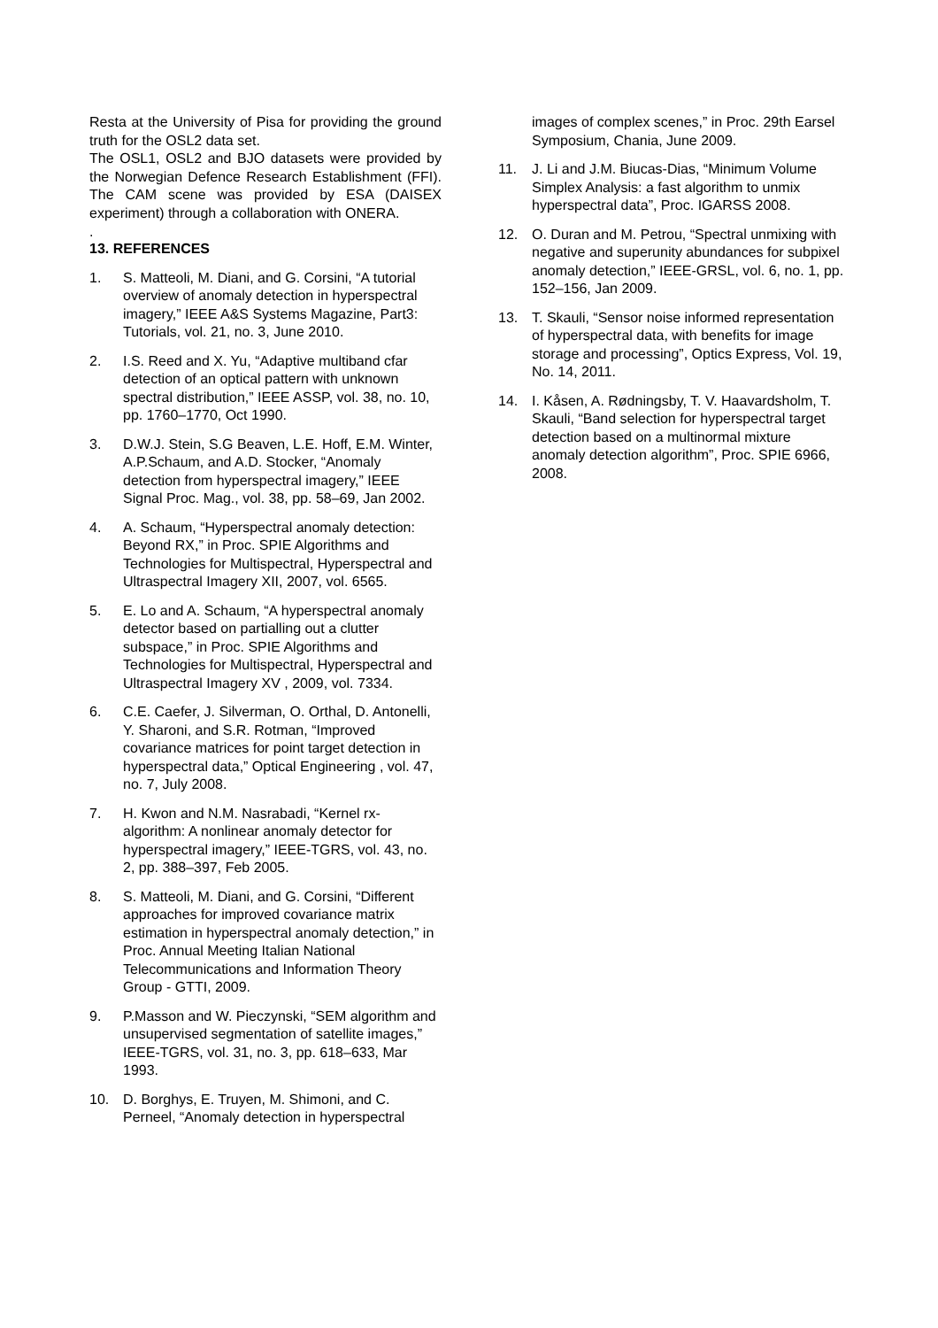Resta at the University of Pisa for providing the ground truth for the OSL2 data set.
The OSL1, OSL2 and BJO datasets were provided by the Norwegian Defence Research Establishment (FFI). The CAM scene was provided by ESA (DAISEX experiment) through a collaboration with ONERA.
.
13. REFERENCES
1. S. Matteoli, M. Diani, and G. Corsini, “A tutorial overview of anomaly detection in hyperspectral imagery,” IEEE A&S Systems Magazine, Part3: Tutorials, vol. 21, no. 3, June 2010.
2. I.S. Reed and X. Yu, “Adaptive multiband cfar detection of an optical pattern with unknown spectral distribution,” IEEE ASSP, vol. 38, no. 10, pp. 1760–1770, Oct 1990.
3. D.W.J. Stein, S.G Beaven, L.E. Hoff, E.M. Winter, A.P.Schaum, and A.D. Stocker, “Anomaly detection from hyperspectral imagery,” IEEE Signal Proc. Mag., vol. 38, pp. 58–69, Jan 2002.
4. A. Schaum, “Hyperspectral anomaly detection: Beyond RX,” in Proc. SPIE Algorithms and Technologies for Multispectral, Hyperspectral and Ultraspectral Imagery XII, 2007, vol. 6565.
5. E. Lo and A. Schaum, “A hyperspectral anomaly detector based on partialling out a clutter subspace,” in Proc. SPIE Algorithms and Technologies for Multispectral, Hyperspectral and Ultraspectral Imagery XV , 2009, vol. 7334.
6. C.E. Caefer, J. Silverman, O. Orthal, D. Antonelli, Y. Sharoni, and S.R. Rotman, “Improved covariance matrices for point target detection in hyperspectral data,” Optical Engineering , vol. 47, no. 7, July 2008.
7. H. Kwon and N.M. Nasrabadi, “Kernel rx-algorithm: A nonlinear anomaly detector for hyperspectral imagery,” IEEE-TGRS, vol. 43, no. 2, pp. 388–397, Feb 2005.
8. S. Matteoli, M. Diani, and G. Corsini, “Different approaches for improved covariance matrix estimation in hyperspectral anomaly detection,” in Proc. Annual Meeting Italian National Telecommunications and Information Theory Group - GTTI, 2009.
9. P.Masson and W. Pieczynski, “SEM algorithm and unsupervised segmentation of satellite images,” IEEE-TGRS, vol. 31, no. 3, pp. 618–633, Mar 1993.
10. D. Borghys, E. Truyen, M. Shimoni, and C. Perneel, “Anomaly detection in hyperspectral
images of complex scenes,” in Proc. 29th Earsel Symposium, Chania, June 2009.
11. J. Li and J.M. Biucas-Dias, “Minimum Volume Simplex Analysis: a fast algorithm to unmix hyperspectral data”, Proc. IGARSS 2008.
12. O. Duran and M. Petrou, “Spectral unmixing with negative and superunity abundances for subpixel anomaly detection,” IEEE-GRSL, vol. 6, no. 1, pp. 152–156, Jan 2009.
13. T. Skauli, “Sensor noise informed representation of hyperspectral data, with benefits for image storage and processing”, Optics Express, Vol. 19, No. 14, 2011.
14. I. Kåsen, A. Rødningsby, T. V. Haavardsholm, T. Skauli, “Band selection for hyperspectral target detection based on a multinormal mixture anomaly detection algorithm”, Proc. SPIE 6966, 2008.